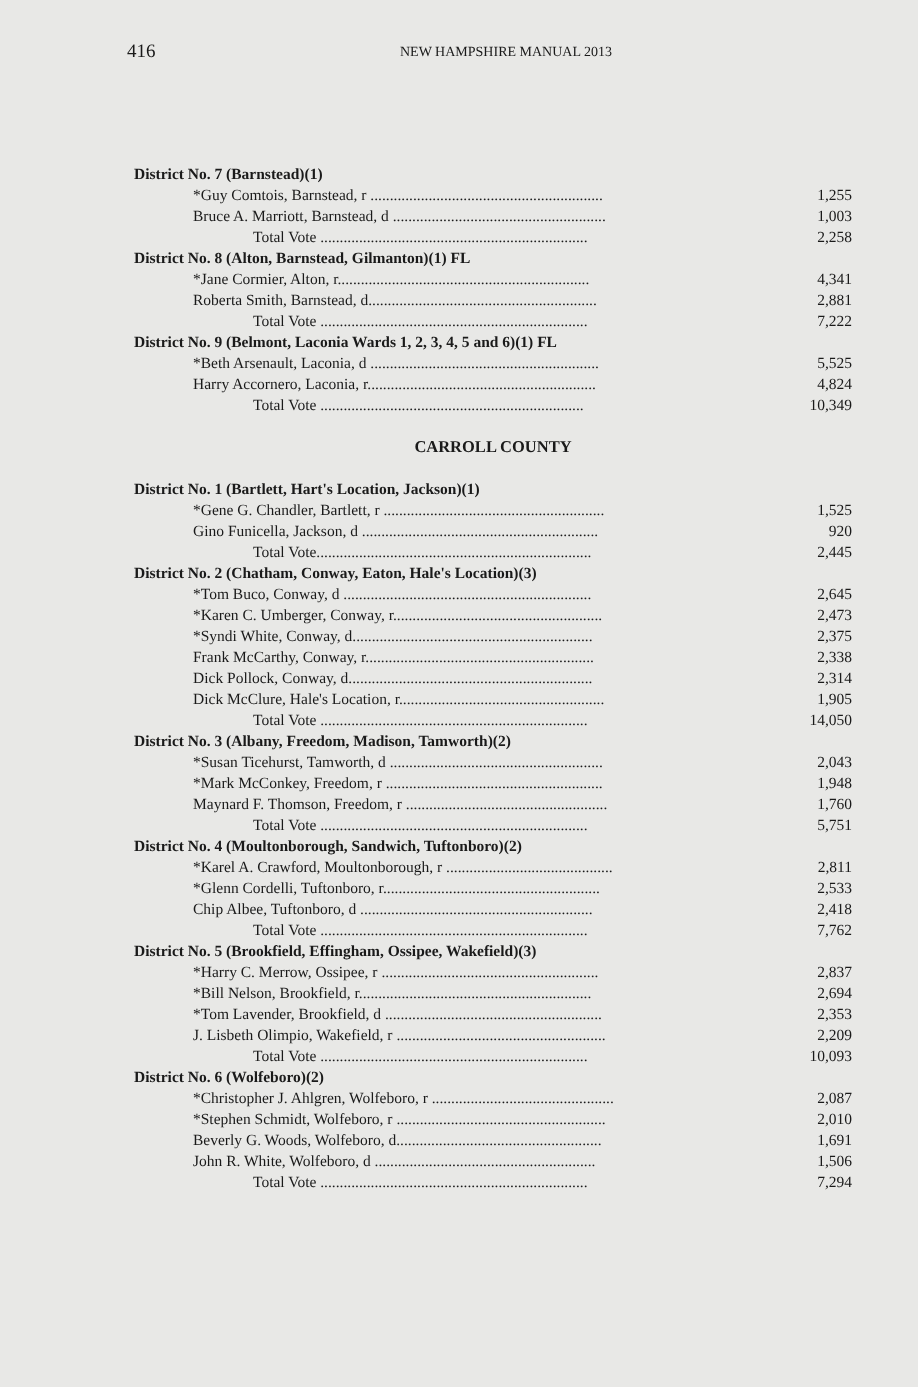416 NEW HAMPSHIRE MANUAL 2013
| District No. 7 (Barnstead)(1) | |
| *Guy Comtois, Barnstead, r ............................................................ | 1,255 |
| Bruce A. Marriott, Barnstead, d ....................................................... | 1,003 |
| Total Vote ..................................................................... | 2,258 |
| District No. 8 (Alton, Barnstead, Gilmanton)(1) FL | |
| *Jane Cormier, Alton, r................................................................. | 4,341 |
| Roberta Smith, Barnstead, d........................................................... | 2,881 |
| Total Vote ..................................................................... | 7,222 |
| District No. 9 (Belmont, Laconia Wards 1, 2, 3, 4, 5 and 6)(1) FL | |
| *Beth Arsenault, Laconia, d ........................................................... | 5,525 |
| Harry Accornero, Laconia, r........................................................... | 4,824 |
| Total Vote .................................................................... | 10,349 |
| CARROLL COUNTY | |
| District No. 1 (Bartlett, Hart's Location, Jackson)(1) | |
| *Gene G. Chandler, Bartlett, r ......................................................... | 1,525 |
| Gino Funicella, Jackson, d ............................................................. | 920 |
| Total Vote....................................................................... | 2,445 |
| District No. 2 (Chatham, Conway, Eaton, Hale's Location)(3) | |
| *Tom Buco, Conway, d ................................................................ | 2,645 |
| *Karen C. Umberger, Conway, r...................................................... | 2,473 |
| *Syndi White, Conway, d.............................................................. | 2,375 |
| Frank McCarthy, Conway, r........................................................... | 2,338 |
| Dick Pollock, Conway, d............................................................... | 2,314 |
| Dick McClure, Hale's Location, r..................................................... | 1,905 |
| Total Vote ..................................................................... | 14,050 |
| District No. 3 (Albany, Freedom, Madison, Tamworth)(2) | |
| *Susan Ticehurst, Tamworth, d ....................................................... | 2,043 |
| *Mark McConkey, Freedom, r ........................................................ | 1,948 |
| Maynard F. Thomson, Freedom, r .................................................... | 1,760 |
| Total Vote ..................................................................... | 5,751 |
| District No. 4 (Moultonborough, Sandwich, Tuftonboro)(2) | |
| *Karel A. Crawford, Moultonborough, r ........................................... | 2,811 |
| *Glenn Cordelli, Tuftonboro, r........................................................ | 2,533 |
| Chip Albee, Tuftonboro, d ............................................................ | 2,418 |
| Total Vote ..................................................................... | 7,762 |
| District No. 5 (Brookfield, Effingham, Ossipee, Wakefield)(3) | |
| *Harry C. Merrow, Ossipee, r ........................................................ | 2,837 |
| *Bill Nelson, Brookfield, r............................................................ | 2,694 |
| *Tom Lavender, Brookfield, d ........................................................ | 2,353 |
| J. Lisbeth Olimpio, Wakefield, r ...................................................... | 2,209 |
| Total Vote ..................................................................... | 10,093 |
| District No. 6 (Wolfeboro)(2) | |
| *Christopher J. Ahlgren, Wolfeboro, r ............................................... | 2,087 |
| *Stephen Schmidt, Wolfeboro, r ...................................................... | 2,010 |
| Beverly G. Woods, Wolfeboro, d..................................................... | 1,691 |
| John R. White, Wolfeboro, d ......................................................... | 1,506 |
| Total Vote ..................................................................... | 7,294 |